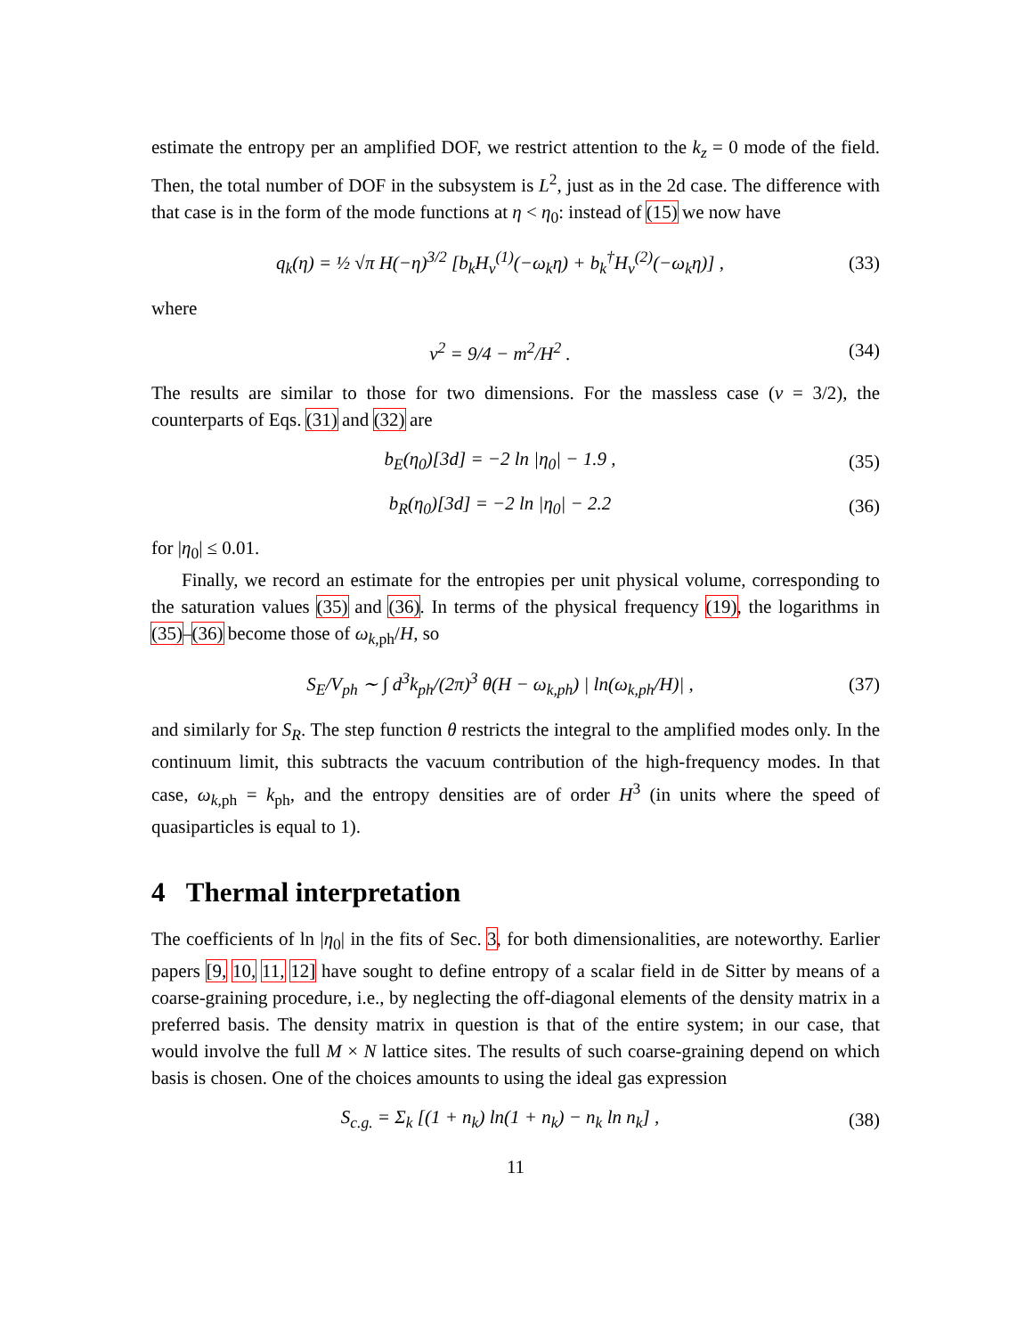estimate the entropy per an amplified DOF, we restrict attention to the k<sub>z</sub> = 0 mode of the field. Then, the total number of DOF in the subsystem is L<sup>2</sup>, just as in the 2d case. The difference with that case is in the form of the mode functions at η < η<sub>0</sub>: instead of (15) we now have
q<sub>k</sub>(η) = ½ √π H(−η)<sup>3/2</sup> [b<sub>k</sub>H<sub>ν</sub><sup>(1)</sup>(−ω<sub>k</sub>η) + b<sub>k</sub><sup>†</sup>H<sub>ν</sub><sup>(2)</sup>(−ω<sub>k</sub>η)] , (33)
where
ν<sup>2</sup> = 9/4 − m<sup>2</sup>/H<sup>2</sup> . (34)
The results are similar to those for two dimensions. For the massless case (ν = 3/2), the counterparts of Eqs. (31) and (32) are
b<sub>E</sub>(η<sub>0</sub>)[3d] = −2 ln |η<sub>0</sub>| − 1.9 , (35)
b<sub>R</sub>(η<sub>0</sub>)[3d] = −2 ln |η<sub>0</sub>| − 2.2 (36)
for |η<sub>0</sub>| ≤ 0.01.
Finally, we record an estimate for the entropies per unit physical volume, corresponding to the saturation values (35) and (36). In terms of the physical frequency (19), the logarithms in (35)–(36) become those of ω<sub>k,ph</sub>/H, so
S<sub>E</sub>/V<sub>ph</sub> ∼ ∫ d<sup>3</sup>k<sub>ph</sub>/(2π)<sup>3</sup> θ(H − ω<sub>k,ph</sub>) | ln(ω<sub>k,ph</sub>/H)| , (37)
and similarly for S<sub>R</sub>. The step function θ restricts the integral to the amplified modes only. In the continuum limit, this subtracts the vacuum contribution of the high-frequency modes. In that case, ω<sub>k,ph</sub> = k<sub>ph</sub>, and the entropy densities are of order H<sup>3</sup> (in units where the speed of quasiparticles is equal to 1).
4 Thermal interpretation
The coefficients of ln |η<sub>0</sub>| in the fits of Sec. 3, for both dimensionalities, are noteworthy. Earlier papers [9, 10, 11, 12] have sought to define entropy of a scalar field in de Sitter by means of a coarse-graining procedure, i.e., by neglecting the off-diagonal elements of the density matrix in a preferred basis. The density matrix in question is that of the entire system; in our case, that would involve the full M × N lattice sites. The results of such coarse-graining depend on which basis is chosen. One of the choices amounts to using the ideal gas expression
S<sub>c.g.</sub> = Σ<sub>k</sub> [(1 + n<sub>k</sub>) ln(1 + n<sub>k</sub>) − n<sub>k</sub> ln n<sub>k</sub>] , (38)
11